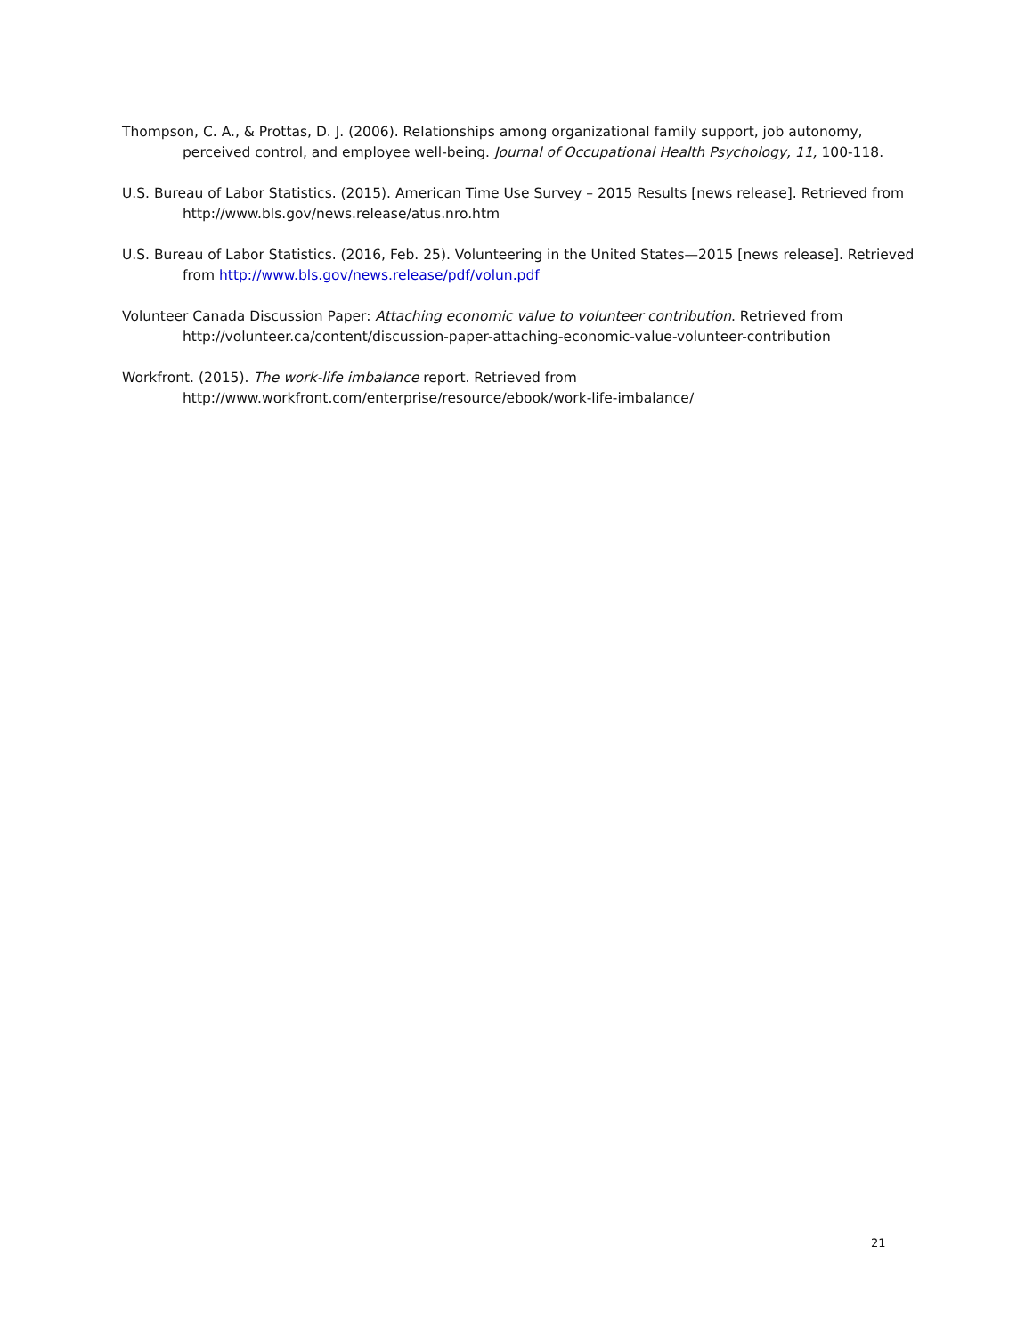Thompson, C. A., & Prottas, D. J. (2006). Relationships among organizational family support, job autonomy, perceived control, and employee well-being. Journal of Occupational Health Psychology, 11, 100-118.
U.S. Bureau of Labor Statistics. (2015). American Time Use Survey – 2015 Results [news release]. Retrieved from http://www.bls.gov/news.release/atus.nro.htm
U.S. Bureau of Labor Statistics. (2016, Feb. 25). Volunteering in the United States—2015 [news release]. Retrieved from http://www.bls.gov/news.release/pdf/volun.pdf
Volunteer Canada Discussion Paper: Attaching economic value to volunteer contribution. Retrieved from http://volunteer.ca/content/discussion-paper-attaching-economic-value-volunteer-contribution
Workfront. (2015). The work-life imbalance report. Retrieved from http://www.workfront.com/enterprise/resource/ebook/work-life-imbalance/
21